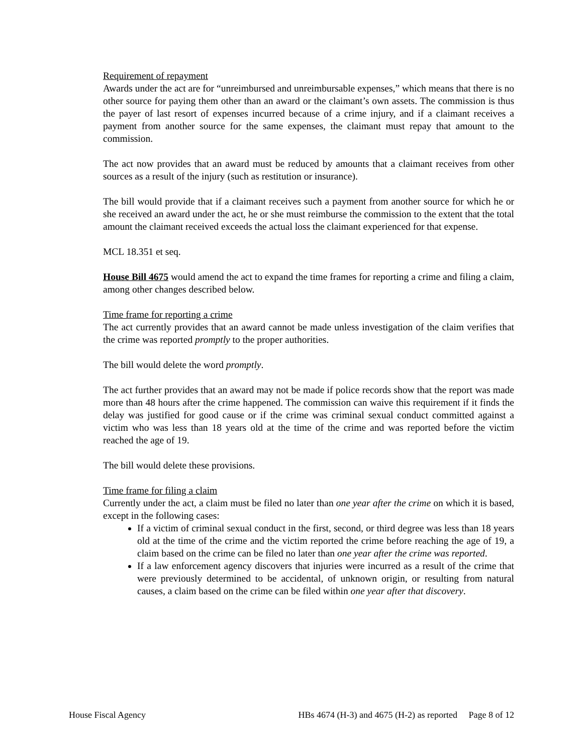Requirement of repayment
Awards under the act are for “unreimbursed and unreimbursable expenses,” which means that there is no other source for paying them other than an award or the claimant’s own assets. The commission is thus the payer of last resort of expenses incurred because of a crime injury, and if a claimant receives a payment from another source for the same expenses, the claimant must repay that amount to the commission.
The act now provides that an award must be reduced by amounts that a claimant receives from other sources as a result of the injury (such as restitution or insurance).
The bill would provide that if a claimant receives such a payment from another source for which he or she received an award under the act, he or she must reimburse the commission to the extent that the total amount the claimant received exceeds the actual loss the claimant experienced for that expense.
MCL 18.351 et seq.
House Bill 4675 would amend the act to expand the time frames for reporting a crime and filing a claim, among other changes described below.
Time frame for reporting a crime
The act currently provides that an award cannot be made unless investigation of the claim verifies that the crime was reported promptly to the proper authorities.
The bill would delete the word promptly.
The act further provides that an award may not be made if police records show that the report was made more than 48 hours after the crime happened. The commission can waive this requirement if it finds the delay was justified for good cause or if the crime was criminal sexual conduct committed against a victim who was less than 18 years old at the time of the crime and was reported before the victim reached the age of 19.
The bill would delete these provisions.
Time frame for filing a claim
Currently under the act, a claim must be filed no later than one year after the crime on which it is based, except in the following cases:
If a victim of criminal sexual conduct in the first, second, or third degree was less than 18 years old at the time of the crime and the victim reported the crime before reaching the age of 19, a claim based on the crime can be filed no later than one year after the crime was reported.
If a law enforcement agency discovers that injuries were incurred as a result of the crime that were previously determined to be accidental, of unknown origin, or resulting from natural causes, a claim based on the crime can be filed within one year after that discovery.
House Fiscal Agency HBs 4674 (H-3) and 4675 (H-2) as reported Page 8 of 12